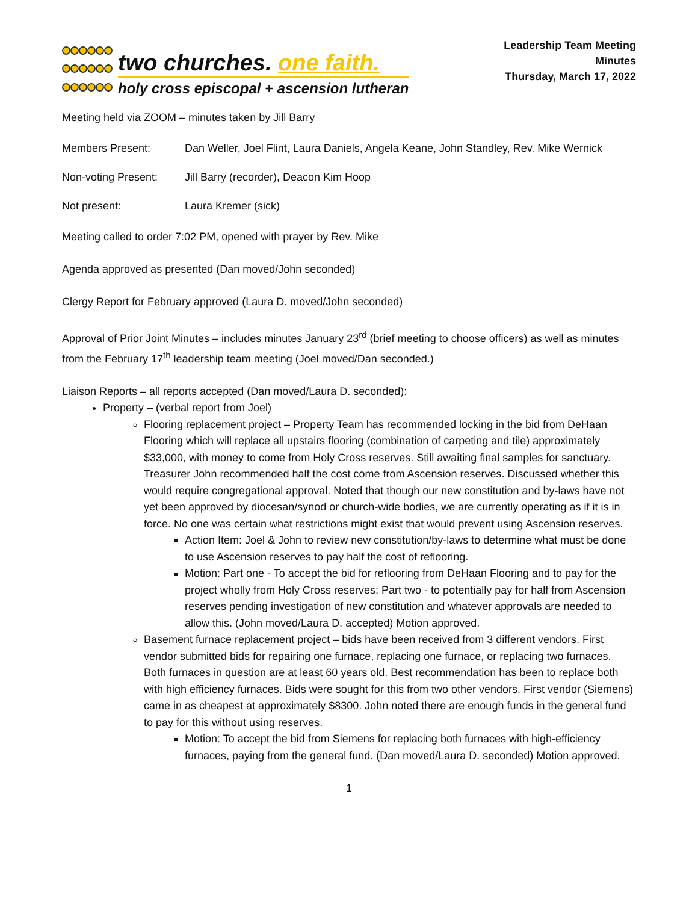two churches. one faith.
holy cross episcopal + ascension lutheran
Leadership Team Meeting
Minutes
Thursday, March 17, 2022
Meeting held via ZOOM – minutes taken by Jill Barry
Members Present: Dan Weller, Joel Flint, Laura Daniels, Angela Keane, John Standley, Rev. Mike Wernick
Non-voting Present:
Jill Barry (recorder), Deacon Kim Hoop
Not present: Laura Kremer (sick)
Meeting called to order 7:02 PM, opened with prayer by Rev. Mike
Agenda approved as presented (Dan moved/John seconded)
Clergy Report for February approved (Laura D. moved/John seconded)
Approval of Prior Joint Minutes – includes minutes January 23<sup>rd</sup> (brief meeting to choose officers) as well as minutes from the February 17<sup>th</sup> leadership team meeting (Joel moved/Dan seconded.)
Liaison Reports – all reports accepted (Dan moved/Laura D. seconded):
Property – (verbal report from Joel)
Flooring replacement project – Property Team has recommended locking in the bid from DeHaan Flooring which will replace all upstairs flooring (combination of carpeting and tile) approximately $33,000, with money to come from Holy Cross reserves. Still awaiting final samples for sanctuary. Treasurer John recommended half the cost come from Ascension reserves. Discussed whether this would require congregational approval. Noted that though our new constitution and by-laws have not yet been approved by diocesan/synod or church-wide bodies, we are currently operating as if it is in force. No one was certain what restrictions might exist that would prevent using Ascension reserves.
Action Item: Joel & John to review new constitution/by-laws to determine what must be done to use Ascension reserves to pay half the cost of reflooring.
Motion: Part one - To accept the bid for reflooring from DeHaan Flooring and to pay for the project wholly from Holy Cross reserves; Part two - to potentially pay for half from Ascension reserves pending investigation of new constitution and whatever approvals are needed to allow this. (John moved/Laura D. accepted) Motion approved.
Basement furnace replacement project – bids have been received from 3 different vendors. First vendor submitted bids for repairing one furnace, replacing one furnace, or replacing two furnaces. Both furnaces in question are at least 60 years old. Best recommendation has been to replace both with high efficiency furnaces. Bids were sought for this from two other vendors. First vendor (Siemens) came in as cheapest at approximately $8300. John noted there are enough funds in the general fund to pay for this without using reserves.
Motion: To accept the bid from Siemens for replacing both furnaces with high-efficiency furnaces, paying from the general fund. (Dan moved/Laura D. seconded) Motion approved.
1